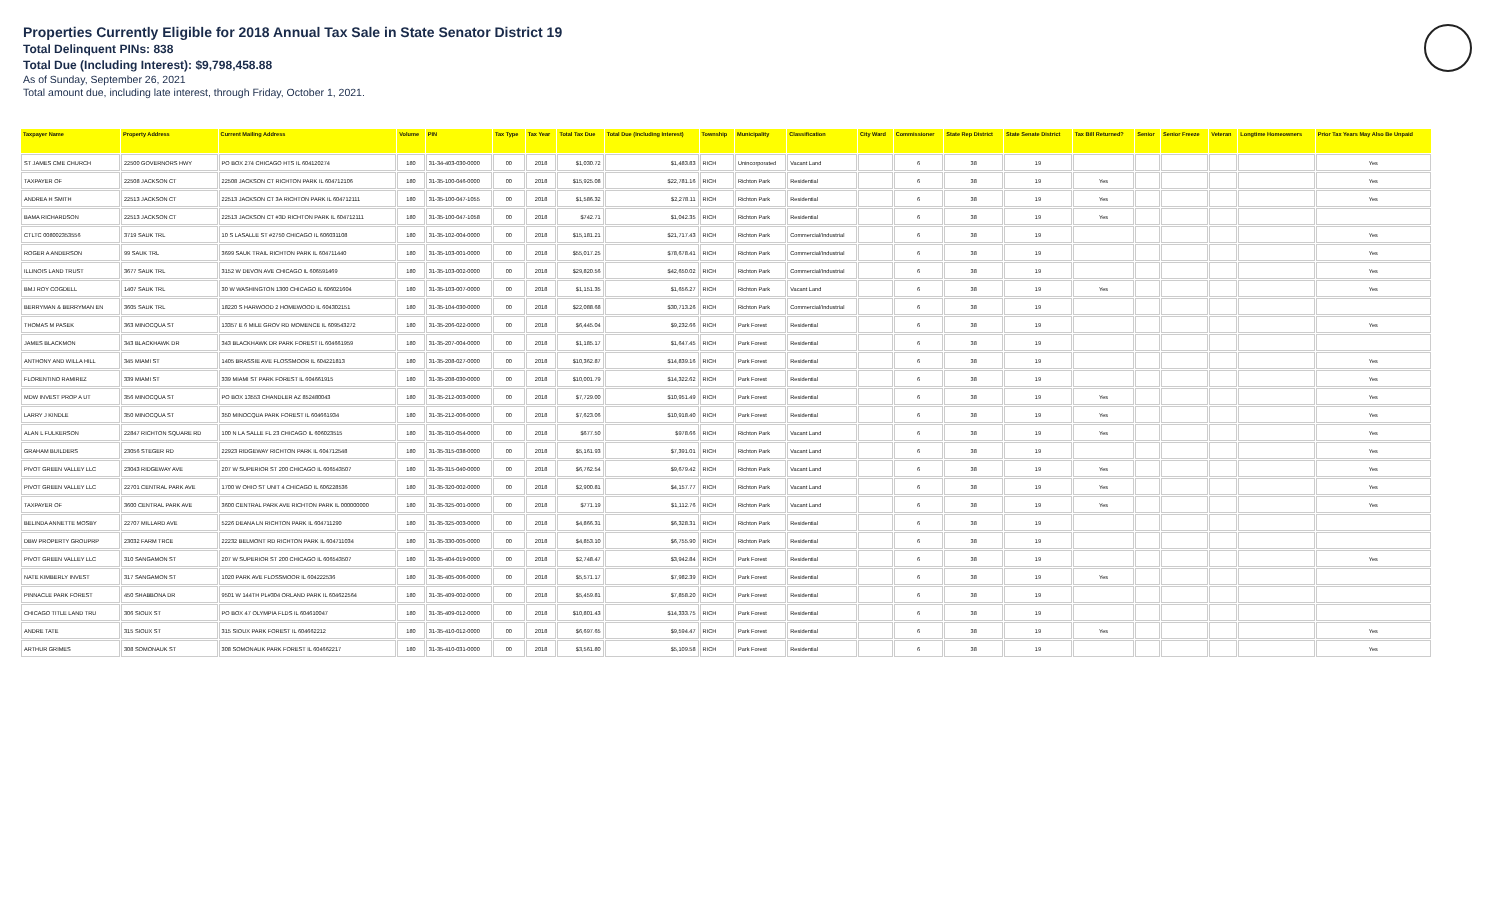Properties Currently Eligible for 2018 Annual Tax Sale in State Senator District 19
Total Delinquent PINs: 838
Total Due (Including Interest): $9,798,458.88
As of Sunday, September 26, 2021
Total amount due, including late interest, through Friday, October 1, 2021.
| Taxpayer Name | Property Address | Current Mailing Address | Volume | PIN | Tax Type | Tax Year | Total Tax Due | Total Due (Including Interest) | Township | Municipality | Classification | City Ward | Commissioner | State Rep District | State Senate District | Tax Bill Returned? | Senior | Senior Freeze | Veteran | Longtime Homeowners | Prior Tax Years May Also Be Unpaid |
| --- | --- | --- | --- | --- | --- | --- | --- | --- | --- | --- | --- | --- | --- | --- | --- | --- | --- | --- | --- | --- | --- |
| ST JAMES CME CHURCH | 22500 GOVERNORS HWY | PO BOX 274 CHICAGO HTS IL 604120274 | 180 | 31-34-403-030-0000 | 00 | 2018 | $1,030.72 | $1,483.83 | RICH | Unincorporated | Vacant Land | | 6 | 38 | 19 | | | | | | Yes |
| TAXPAYER OF | 22508 JACKSON CT | 22508 JACKSON CT RICHTON PARK IL 604712106 | 180 | 31-35-100-046-0000 | 00 | 2018 | $15,925.08 | $22,781.16 | RICH | Richton Park | Residential | | 6 | 38 | 19 | Yes | | | | | Yes |
| ANDREA H SMITH | 22513 JACKSON CT | 22513 JACKSON CT 3A RICHTON PARK IL 604712111 | 180 | 31-35-100-047-1055 | 00 | 2018 | $1,586.32 | $2,278.11 | RICH | Richton Park | Residential | | 6 | 38 | 19 | Yes | | | | | Yes |
| BAMA RICHARDSON | 22513 JACKSON CT | 22513 JACKSON CT #3D RICHTON PARK IL 604712111 | 180 | 31-35-100-047-1058 | 00 | 2018 | $742.71 | $1,042.35 | RICH | Richton Park | Residential | | 6 | 38 | 19 | Yes | | | | | |
| CTLTC 008002353556 | 3719 SAUK TRL | 10 S LASALLE ST #2750 CHICAGO IL 606031108 | 180 | 31-35-102-004-0000 | 00 | 2018 | $15,181.21 | $21,717.43 | RICH | Richton Park | Commercial/Industrial | | 6 | 38 | 19 | | | | | | Yes |
| ROGER A ANDERSON | 99 SAUK TRL | 3699 SAUK TRAIL RICHTON PARK IL 604711440 | 180 | 31-35-103-001-0000 | 00 | 2018 | $55,017.25 | $78,678.41 | RICH | Richton Park | Commercial/Industrial | | 6 | 38 | 19 | | | | | | Yes |
| ILLINOIS LAND TRUST | 3677 SAUK TRL | 3152 W DEVON AVE CHICAGO IL 606591469 | 180 | 31-35-103-002-0000 | 00 | 2018 | $29,820.56 | $42,650.02 | RICH | Richton Park | Commercial/Industrial | | 6 | 38 | 19 | | | | | | Yes |
| BMJ ROY COGDELL | 1407 SAUK TRL | 30 W WASHINGTON 1300 CHICAGO IL 606021604 | 180 | 31-35-103-007-0000 | 00 | 2018 | $1,151.35 | $1,656.27 | RICH | Richton Park | Vacant Land | | 6 | 38 | 19 | Yes | | | | | Yes |
| BERRYMAN & BERRYMAN EN | 3605 SAUK TRL | 18220 S HARWOOD 2 HOMEWOOD IL 604302151 | 180 | 31-35-104-030-0000 | 00 | 2018 | $22,088.68 | $30,713.26 | RICH | Richton Park | Commercial/Industrial | | 6 | 38 | 19 | | | | | | |
| THOMAS M PASEK | 363 MINOCQUA ST | 13357 E 6 MILE GROV RD MOMENCE IL 609543272 | 180 | 31-35-206-022-0000 | 00 | 2018 | $6,445.04 | $9,232.66 | RICH | Park Forest | Residential | | 6 | 38 | 19 | | | | | | Yes |
| JAMES BLACKMON | 343 BLACKHAWK DR | 343 BLACKHAWK DR PARK FOREST IL 604661959 | 180 | 31-35-207-004-0000 | 00 | 2018 | $1,185.17 | $1,647.45 | RICH | Park Forest | Residential | | 6 | 38 | 19 | | | | | | |
| ANTHONY AND WILLA HILL | 345 MIAMI ST | 1405 BRASSIE AVE FLOSSMOOR IL 604221813 | 180 | 31-35-208-027-0000 | 00 | 2018 | $10,362.87 | $14,839.16 | RICH | Park Forest | Residential | | 6 | 38 | 19 | | | | | | Yes |
| FLORENTINO RAMIREZ | 339 MIAMI ST | 339 MIAMI ST PARK FOREST IL 604661915 | 180 | 31-35-208-030-0000 | 00 | 2018 | $10,001.79 | $14,322.62 | RICH | Park Forest | Residential | | 6 | 38 | 19 | | | | | | Yes |
| MDW INVEST PROP A UT | 356 MINOCQUA ST | PO BOX 13553 CHANDLER AZ 852480043 | 180 | 31-35-212-003-0000 | 00 | 2018 | $7,729.00 | $10,951.49 | RICH | Park Forest | Residential | | 6 | 38 | 19 | Yes | | | | | Yes |
| LARRY J KINDLE | 350 MINOCQUA ST | 350 MINOCQUA PARK FOREST IL 604661934 | 180 | 31-35-212-006-0000 | 00 | 2018 | $7,623.06 | $10,918.40 | RICH | Park Forest | Residential | | 6 | 38 | 19 | Yes | | | | | Yes |
| ALAN L FULKERSON | 22847 RICHTON SQUARE RD | 100 N LA SALLE FL 23 CHICAGO IL 606023515 | 180 | 31-35-310-054-0000 | 00 | 2018 | $677.50 | $978.66 | RICH | Richton Park | Vacant Land | | 6 | 38 | 19 | Yes | | | | | Yes |
| GRAHAM BUILDERS | 23056 STEGER RD | 22923 RIDGEWAY RICHTON PARK IL 604712548 | 180 | 31-35-315-038-0000 | 00 | 2018 | $5,161.93 | $7,391.01 | RICH | Richton Park | Vacant Land | | 6 | 38 | 19 | | | | | | Yes |
| PIVOT GREEN VALLEY LLC | 23043 RIDGEWAY AVE | 207 W SUPERIOR ST 200 CHICAGO IL 606543507 | 180 | 31-35-315-040-0000 | 00 | 2018 | $6,762.54 | $9,679.42 | RICH | Richton Park | Vacant Land | | 6 | 38 | 19 | Yes | | | | | Yes |
| PIVOT GREEN VALLEY LLC | 22701 CENTRAL PARK AVE | 1700 W OHIO ST UNIT 4 CHICAGO IL 606228536 | 180 | 31-35-320-002-0000 | 00 | 2018 | $2,900.81 | $4,157.77 | RICH | Richton Park | Vacant Land | | 6 | 38 | 19 | Yes | | | | | Yes |
| TAXPAYER OF | 3600 CENTRAL PARK AVE | 3600 CENTRAL PARK AVE RICHTON PARK IL 000000000 | 180 | 31-35-325-001-0000 | 00 | 2018 | $771.19 | $1,112.76 | RICH | Richton Park | Vacant Land | | 6 | 38 | 19 | Yes | | | | | Yes |
| BELINDA ANNETTE MOSBY | 22707 MILLARD AVE | 5226 DEANA LN RICHTON PARK IL 604711290 | 180 | 31-35-325-003-0000 | 00 | 2018 | $4,866.31 | $6,328.31 | RICH | Richton Park | Residential | | 6 | 38 | 19 | | | | | | |
| DBW PROPERTY GROUPRP | 23032 FARM TRCE | 22232 BELMONT RD RICHTON PARK IL 604711034 | 180 | 31-35-330-005-0000 | 00 | 2018 | $4,853.10 | $6,755.90 | RICH | Richton Park | Residential | | 6 | 38 | 19 | | | | | | |
| PIVOT GREEN VALLEY LLC | 310 SANGAMON ST | 207 W SUPERIOR ST 200 CHICAGO IL 606543507 | 180 | 31-35-404-019-0000 | 00 | 2018 | $2,748.47 | $3,942.84 | RICH | Park Forest | Residential | | 6 | 38 | 19 | | | | | | Yes |
| NATE KIMBERLY INVEST | 317 SANGAMON ST | 1020 PARK AVE FLOSSMOOR IL 604222536 | 180 | 31-35-405-006-0000 | 00 | 2018 | $5,571.17 | $7,982.39 | RICH | Park Forest | Residential | | 6 | 38 | 19 | Yes | | | | | |
| PINNACLE PARK FOREST | 450 SHABBONA DR | 9501 W 144TH PL#304 ORLAND PARK IL 604622564 | 180 | 31-35-409-002-0000 | 00 | 2018 | $5,459.81 | $7,858.20 | RICH | Park Forest | Residential | | 6 | 38 | 19 | | | | | | |
| CHICAGO TITLE LAND TRU | 306 SIOUX ST | PO BOX 47 OLYMPIA FLDS IL 604610047 | 180 | 31-35-409-012-0000 | 00 | 2018 | $10,801.43 | $14,333.75 | RICH | Park Forest | Residential | | 6 | 38 | 19 | | | | | | |
| ANDRE TATE | 315 SIOUX ST | 315 SIOUX PARK FOREST IL 604662212 | 180 | 31-35-410-012-0000 | 00 | 2018 | $6,697.65 | $9,594.47 | RICH | Park Forest | Residential | | 6 | 38 | 19 | Yes | | | | | Yes |
| ARTHUR GRIMES | 308 SOMONAUK ST | 308 SOMONAUK PARK FOREST IL 604662217 | 180 | 31-35-410-031-0000 | 00 | 2018 | $3,561.80 | $5,109.58 | RICH | Park Forest | Residential | | 6 | 38 | 19 | | | | | | Yes |